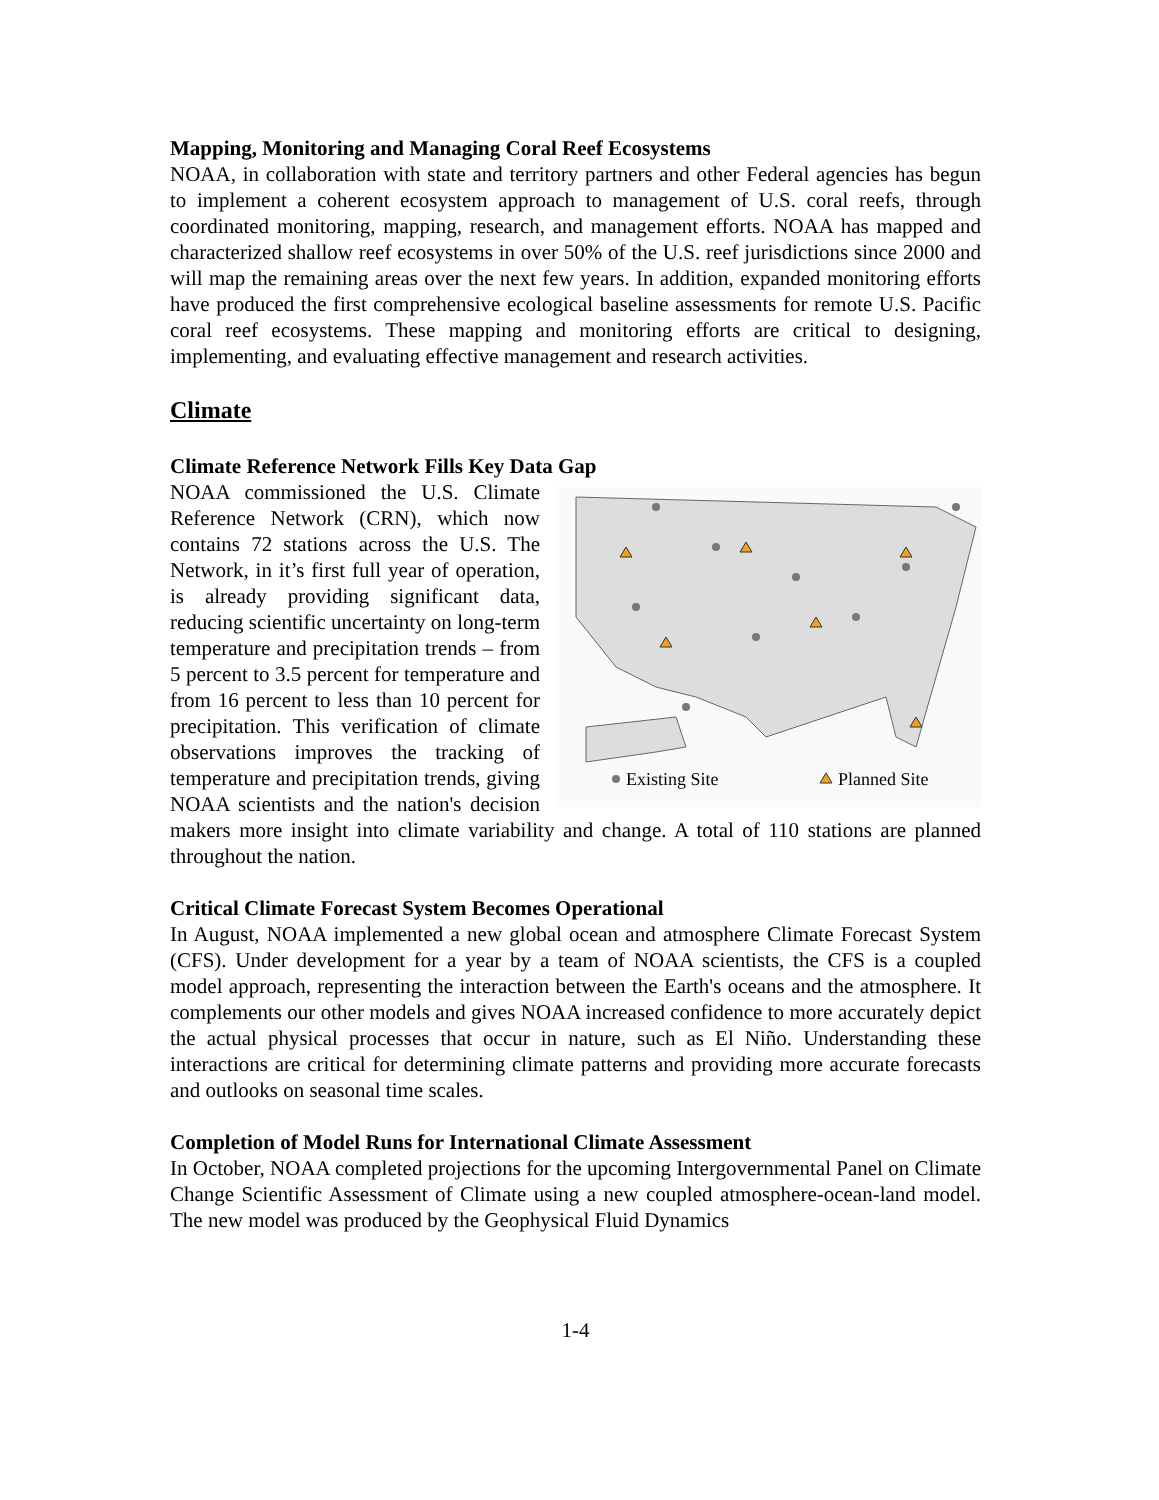Mapping, Monitoring and Managing Coral Reef Ecosystems
NOAA, in collaboration with state and territory partners and other Federal agencies has begun to implement a coherent ecosystem approach to management of U.S. coral reefs, through coordinated monitoring, mapping, research, and management efforts. NOAA has mapped and characterized shallow reef ecosystems in over 50% of the U.S. reef jurisdictions since 2000 and will map the remaining areas over the next few years. In addition, expanded monitoring efforts have produced the first comprehensive ecological baseline assessments for remote U.S. Pacific coral reef ecosystems. These mapping and monitoring efforts are critical to designing, implementing, and evaluating effective management and research activities.
Climate
Climate Reference Network Fills Key Data Gap
Existing Site
Planned Site
NOAA commissioned the U.S. Climate Reference Network (CRN), which now contains 72 stations across the U.S. The Network, in it’s first full year of operation, is already providing significant data, reducing scientific uncertainty on long-term temperature and precipitation trends – from 5 percent to 3.5 percent for temperature and from 16 percent to less than 10 percent for precipitation. This verification of climate observations improves the tracking of temperature and precipitation trends, giving NOAA scientists and the nation's decision makers more insight into climate variability and change. A total of 110 stations are planned throughout the nation.
Critical Climate Forecast System Becomes Operational
In August, NOAA implemented a new global ocean and atmosphere Climate Forecast System (CFS). Under development for a year by a team of NOAA scientists, the CFS is a coupled model approach, representing the interaction between the Earth's oceans and the atmosphere. It complements our other models and gives NOAA increased confidence to more accurately depict the actual physical processes that occur in nature, such as El Niño. Understanding these interactions are critical for determining climate patterns and providing more accurate forecasts and outlooks on seasonal time scales.
Completion of Model Runs for International Climate Assessment
In October, NOAA completed projections for the upcoming Intergovernmental Panel on Climate Change Scientific Assessment of Climate using a new coupled atmosphere-ocean-land model. The new model was produced by the Geophysical Fluid Dynamics
1-4